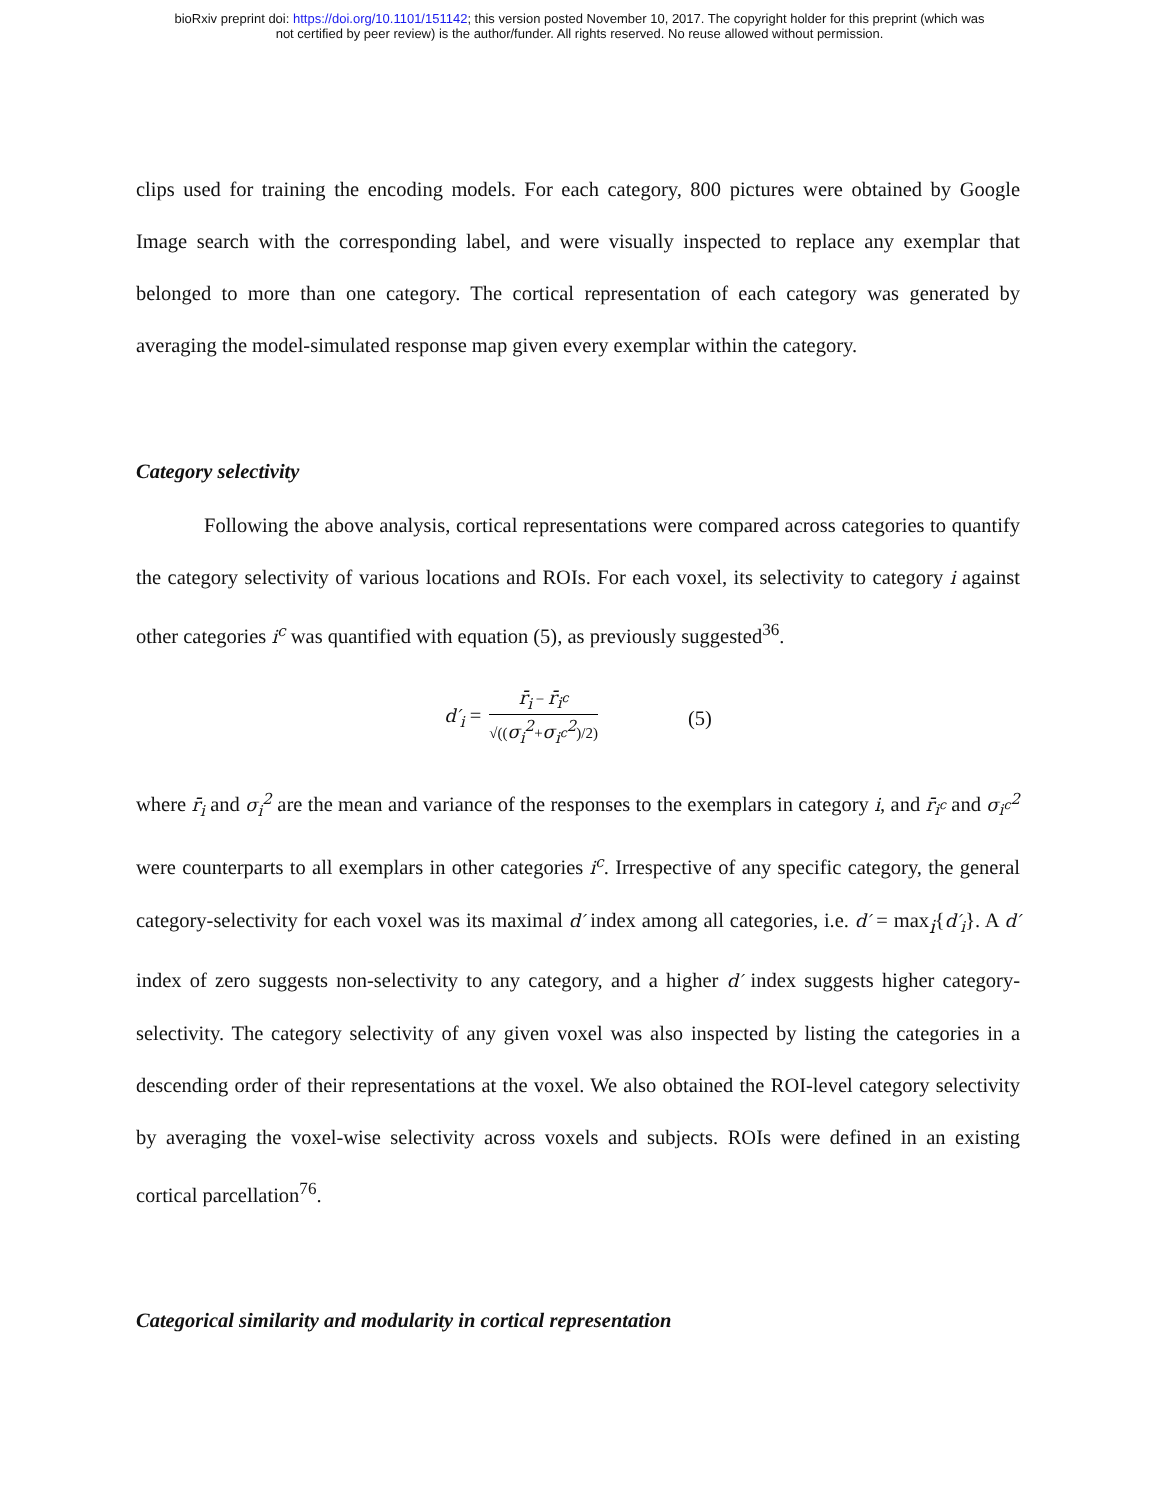bioRxiv preprint doi: https://doi.org/10.1101/151142; this version posted November 10, 2017. The copyright holder for this preprint (which was
not certified by peer review) is the author/funder. All rights reserved. No reuse allowed without permission.
clips used for training the encoding models. For each category, 800 pictures were obtained by Google Image search with the corresponding label, and were visually inspected to replace any exemplar that belonged to more than one category. The cortical representation of each category was generated by averaging the model-simulated response map given every exemplar within the category.
Category selectivity
Following the above analysis, cortical representations were compared across categories to quantify the category selectivity of various locations and ROIs. For each voxel, its selectivity to category i against other categories i<sup>c</sup> was quantified with equation (5), as previously suggested<sup>36</sup>.
d′<sub>i</sub> =
r̄<sub>i</sub> − r̄<sub>i<sup>c</sup></sub>
√((σ<sub>i</sub><sup>2</sup>+σ<sub>i<sup>c</sup></sub><sup>2</sup>)/2)
(5)
where r̄<sub>i</sub> and σ<sub>i</sub><sup>2</sup> are the mean and variance of the responses to the exemplars in category i, and r̄<sub>i<sup>c</sup></sub> and σ<sub>i<sup>c</sup></sub><sup>2</sup> were counterparts to all exemplars in other categories i<sup>c</sup>. Irrespective of any specific category, the general category-selectivity for each voxel was its maximal d′ index among all categories, i.e. d′ = max<sub>i</sub>{d′<sub>i</sub>}. A d′ index of zero suggests non-selectivity to any category, and a higher d′ index suggests higher category-selectivity. The category selectivity of any given voxel was also inspected by listing the categories in a descending order of their representations at the voxel. We also obtained the ROI-level category selectivity by averaging the voxel-wise selectivity across voxels and subjects. ROIs were defined in an existing cortical parcellation<sup>76</sup>.
Categorical similarity and modularity in cortical representation